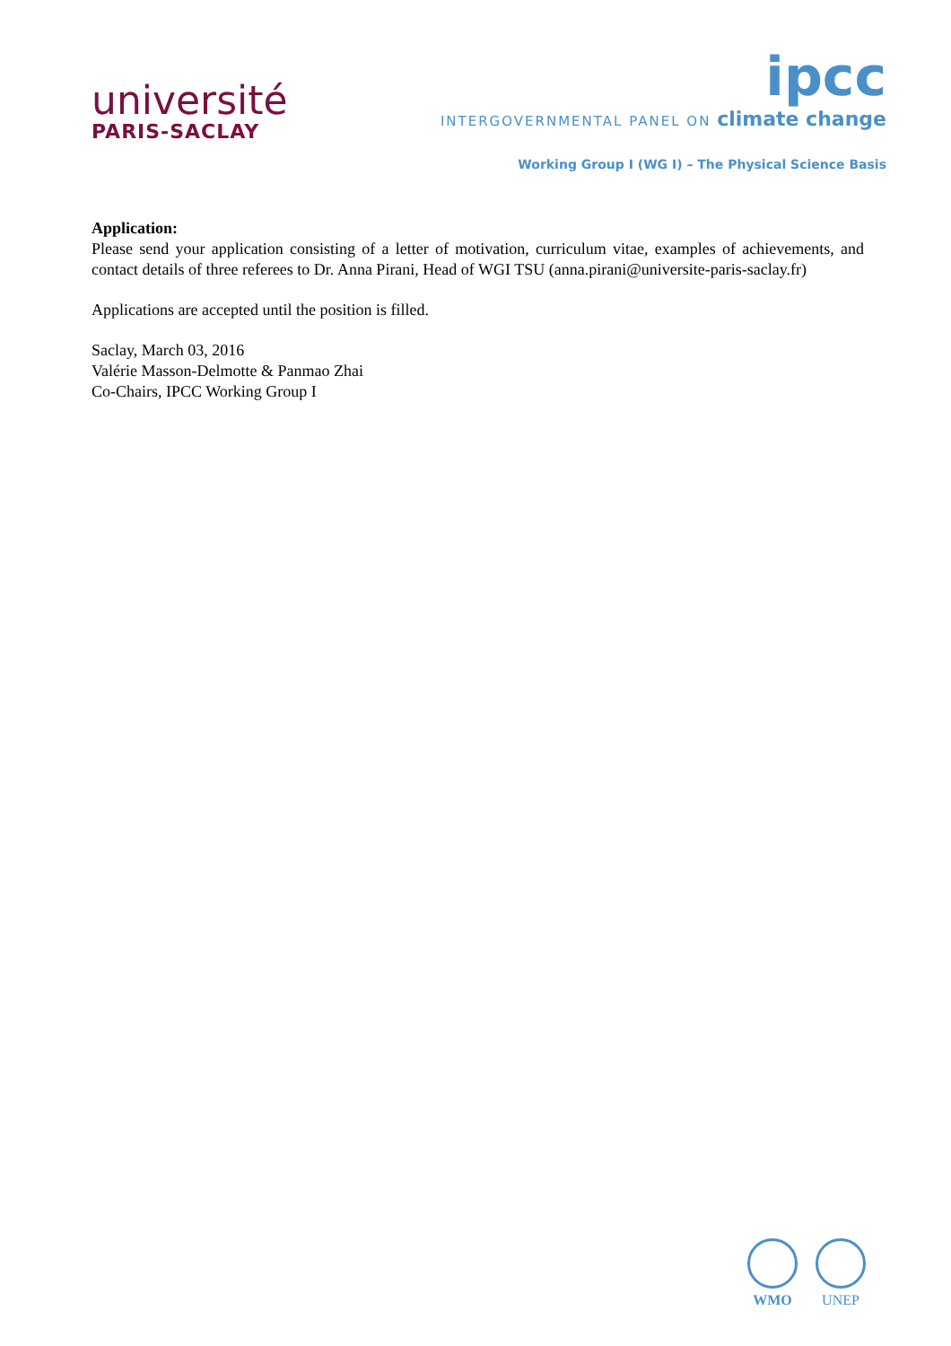université
PARIS-SACLAY
ipcc
INTERGOVERNMENTAL PANEL ON climate change
Working Group I (WG I) – The Physical Science Basis
Application:
Please send your application consisting of a letter of motivation, curriculum vitae, examples of achievements, and contact details of three referees to Dr. Anna Pirani, Head of WGI TSU (anna.pirani@universite-paris-saclay.fr)
Applications are accepted until the position is filled.
Saclay, March 03, 2016
Valérie Masson-Delmotte & Panmao Zhai
Co-Chairs, IPCC Working Group I
WMO UNEP